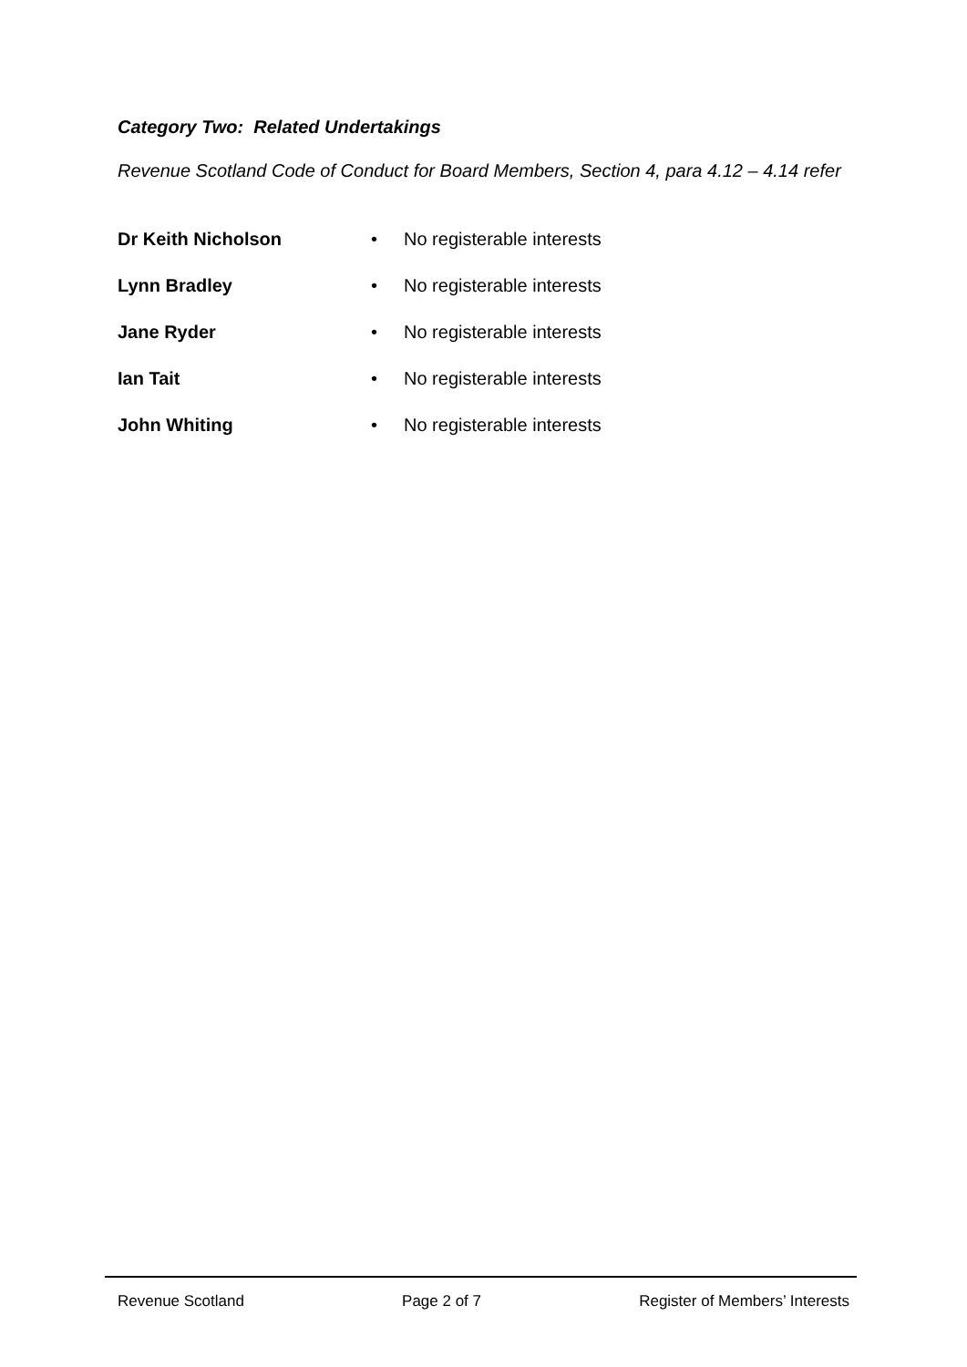Category Two: Related Undertakings
Revenue Scotland Code of Conduct for Board Members, Section 4, para 4.12 – 4.14 refer
Dr Keith Nicholson • No registerable interests
Lynn Bradley • No registerable interests
Jane Ryder • No registerable interests
Ian Tait • No registerable interests
John Whiting • No registerable interests
Revenue Scotland Page 2 of 7 Register of Members’ Interests